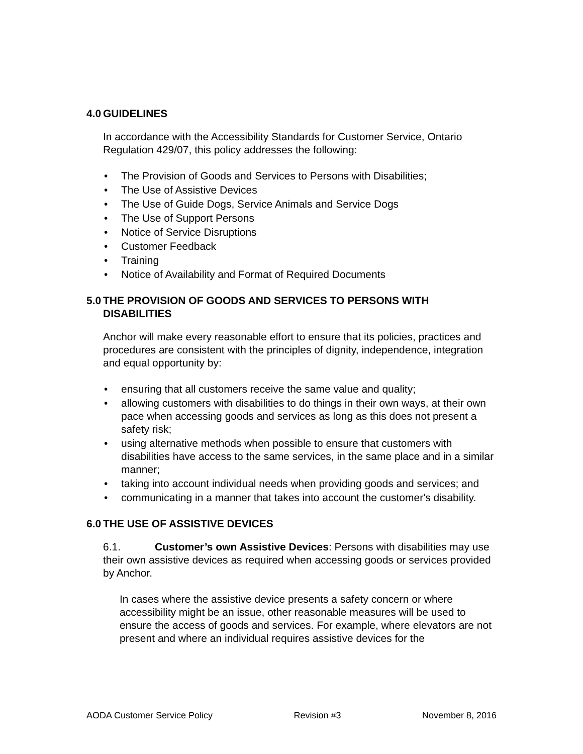4.0 GUIDELINES
In accordance with the Accessibility Standards for Customer Service, Ontario Regulation 429/07, this policy addresses the following:
• The Provision of Goods and Services to Persons with Disabilities;
• The Use of Assistive Devices
• The Use of Guide Dogs, Service Animals and Service Dogs
• The Use of Support Persons
• Notice of Service Disruptions
• Customer Feedback
• Training
• Notice of Availability and Format of Required Documents
5.0 THE PROVISION OF GOODS AND SERVICES TO PERSONS WITH DISABILITIES
Anchor will make every reasonable effort to ensure that its policies, practices and procedures are consistent with the principles of dignity, independence, integration and equal opportunity by:
• ensuring that all customers receive the same value and quality;
• allowing customers with disabilities to do things in their own ways, at their own pace when accessing goods and services as long as this does not present a safety risk;
• using alternative methods when possible to ensure that customers with disabilities have access to the same services, in the same place and in a similar manner;
• taking into account individual needs when providing goods and services; and
• communicating in a manner that takes into account the customer's disability.
6.0 THE USE OF ASSISTIVE DEVICES
6.1. Customer’s own Assistive Devices: Persons with disabilities may use their own assistive devices as required when accessing goods or services provided by Anchor.
In cases where the assistive device presents a safety concern or where accessibility might be an issue, other reasonable measures will be used to ensure the access of goods and services. For example, where elevators are not present and where an individual requires assistive devices for the
AODA Customer Service Policy Revision #3 November 8, 2016